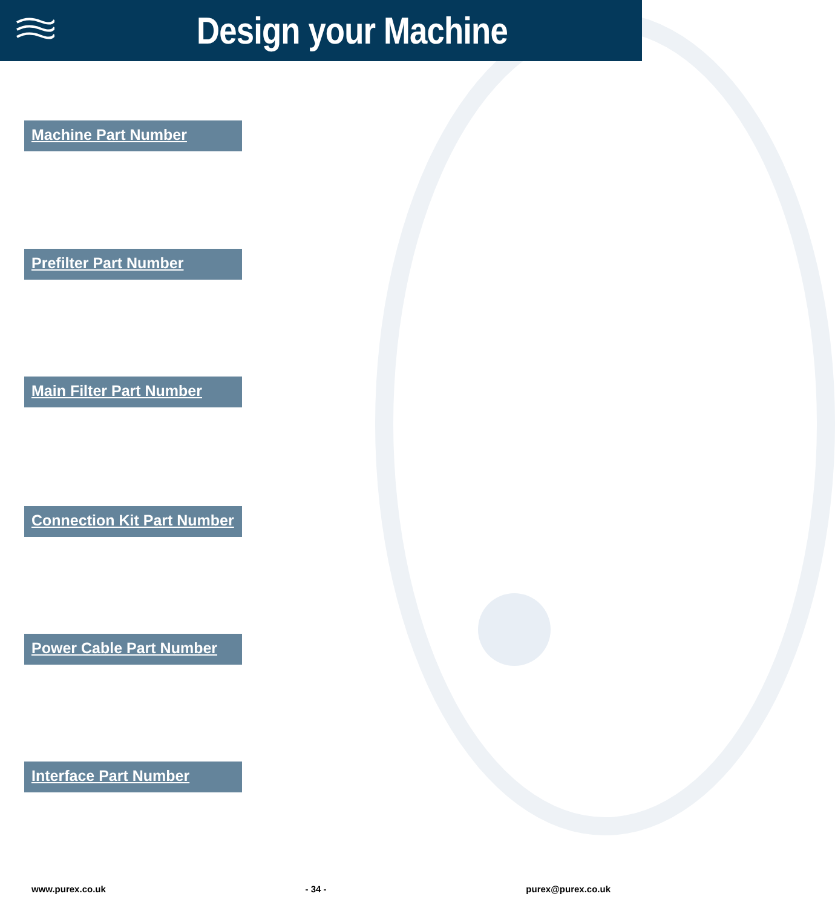Design your Machine
Machine Part Number
Prefilter Part Number
Main Filter Part Number
Connection Kit Part Number
Power Cable Part Number
Interface Part Number
www.purex.co.uk - 34 - purex@purex.co.uk